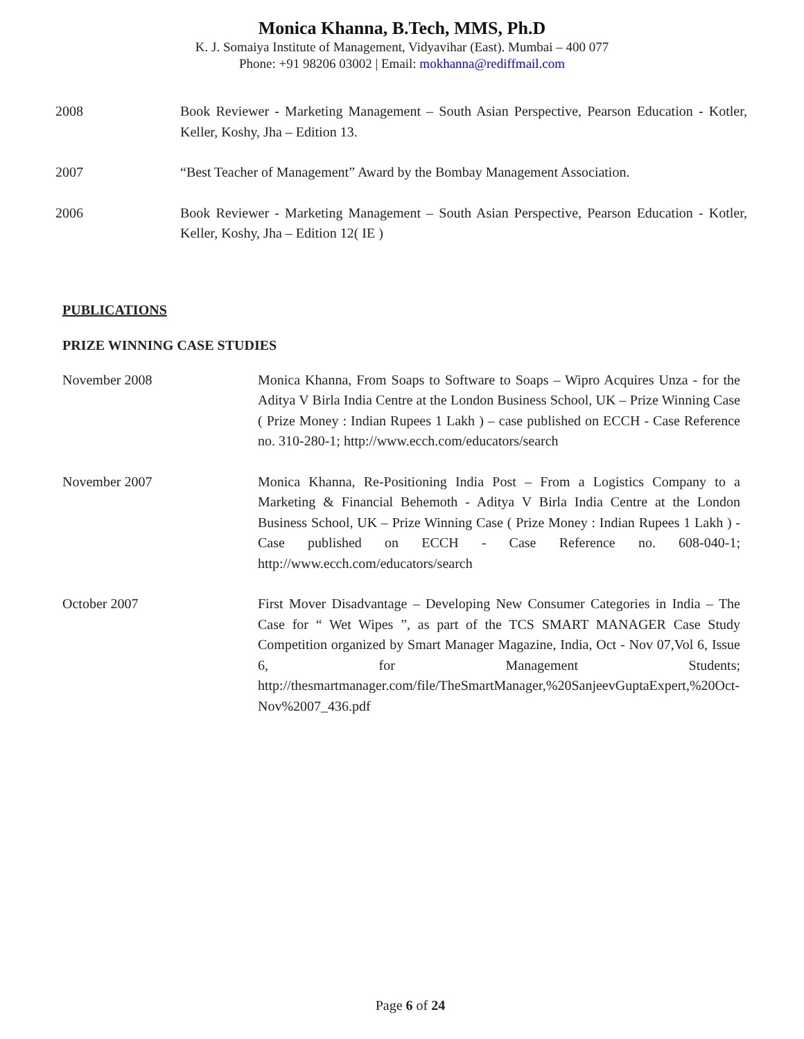Monica Khanna, B.Tech, MMS, Ph.D
K. J. Somaiya Institute of Management, Vidyavihar (East). Mumbai – 400 077
Phone: +91 98206 03002 | Email: mokhanna@rediffmail.com
2008 Book Reviewer - Marketing Management – South Asian Perspective, Pearson Education - Kotler, Keller, Koshy, Jha – Edition 13.
2007 “Best Teacher of Management” Award by the Bombay Management Association.
2006 Book Reviewer - Marketing Management – South Asian Perspective, Pearson Education - Kotler, Keller, Koshy, Jha – Edition 12( IE )
PUBLICATIONS
PRIZE WINNING CASE STUDIES
November 2008 Monica Khanna, From Soaps to Software to Soaps – Wipro Acquires Unza - for the Aditya V Birla India Centre at the London Business School, UK – Prize Winning Case ( Prize Money : Indian Rupees 1 Lakh ) – case published on ECCH - Case Reference no. 310-280-1; http://www.ecch.com/educators/search
November 2007 Monica Khanna, Re-Positioning India Post – From a Logistics Company to a Marketing & Financial Behemoth - Aditya V Birla India Centre at the London Business School, UK – Prize Winning Case ( Prize Money : Indian Rupees 1 Lakh ) - Case published on ECCH - Case Reference no. 608-040-1; http://www.ecch.com/educators/search
October 2007 First Mover Disadvantage – Developing New Consumer Categories in India – The Case for “ Wet Wipes ”, as part of the TCS SMART MANAGER Case Study Competition organized by Smart Manager Magazine, India, Oct - Nov 07,Vol 6, Issue 6, for Management Students; http://thesmartmanager.com/file/TheSmartManager,%20SanjeevGuptaExpert,%20Oct- Nov%2007_436.pdf
Page 6 of 24